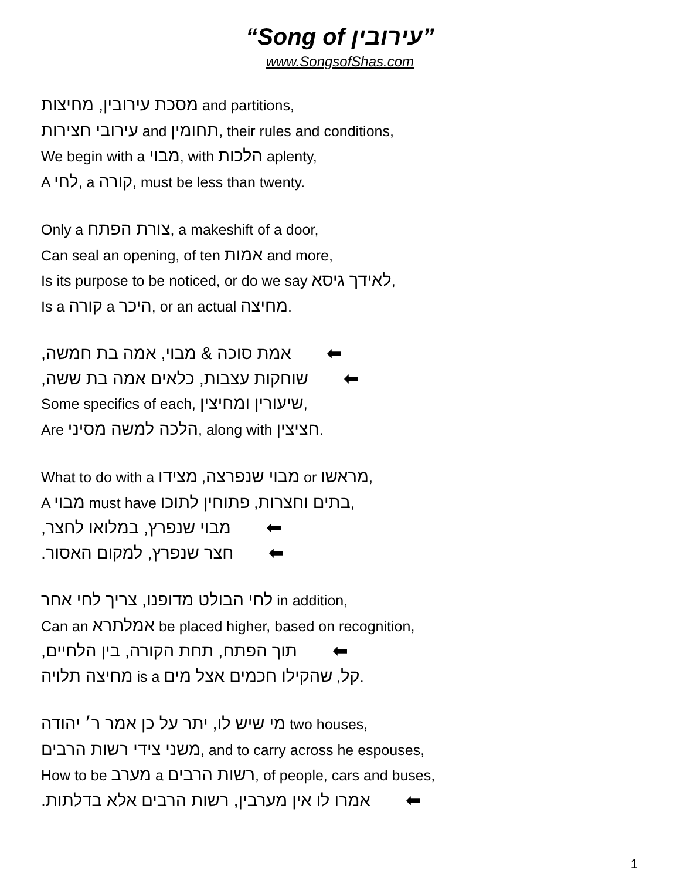“Song of עירובין”
www.SongsofShas.com
מסכת עירובין, מחיצות and partitions,
עירובי חצירות and תחומין, their rules and conditions,
We begin with a מבוי, with הלכות aplenty,
A לחי, a קורה, must be less than twenty.
Only a צורת הפתח, a makeshift of a door,
Can seal an opening, of ten אמות and more,
Is its purpose to be noticed, or do we say לאידך גיסא,
Is a קורה a היכר, or an actual מחיצה.
אמת סוכה & מבוי, אמה בת חמשה, ⬅
שוחקות עצבות, כלאים אמה בת ששה, ⬅
Some specifics of each, שיעורין ומחיצין,
Are הלכה למשה מסיני, along with חציצין.
What to do with a מבוי שנפרצה, מצידו or מראשו,
A מבוי must have בתים וחצרות, פתוחין לתוכו,
מבוי שנפרץ, במלואו לחצר, ⬅
חצר שנפרץ, למקום האסור. ⬅
לחי הבולט מדופנו, צריך לחי אחר in addition,
Can an אמלתרא be placed higher, based on recognition,
תוך הפתח, תחת הקורה, בין הלחיים, ⬅
מחיצה תלויה is a קל, שהקילו חכמים אצל מים.
מי שיש לו, יתר על כן אמר ר׳ יהודה two houses,
משני צידי רשות הרבים, and to carry across he espouses,
How to be מערב a רשות הרבים, of people, cars and buses,
אמרו לו אין מערבין, רשות הרבים אלא בדלתות. ⬅
1